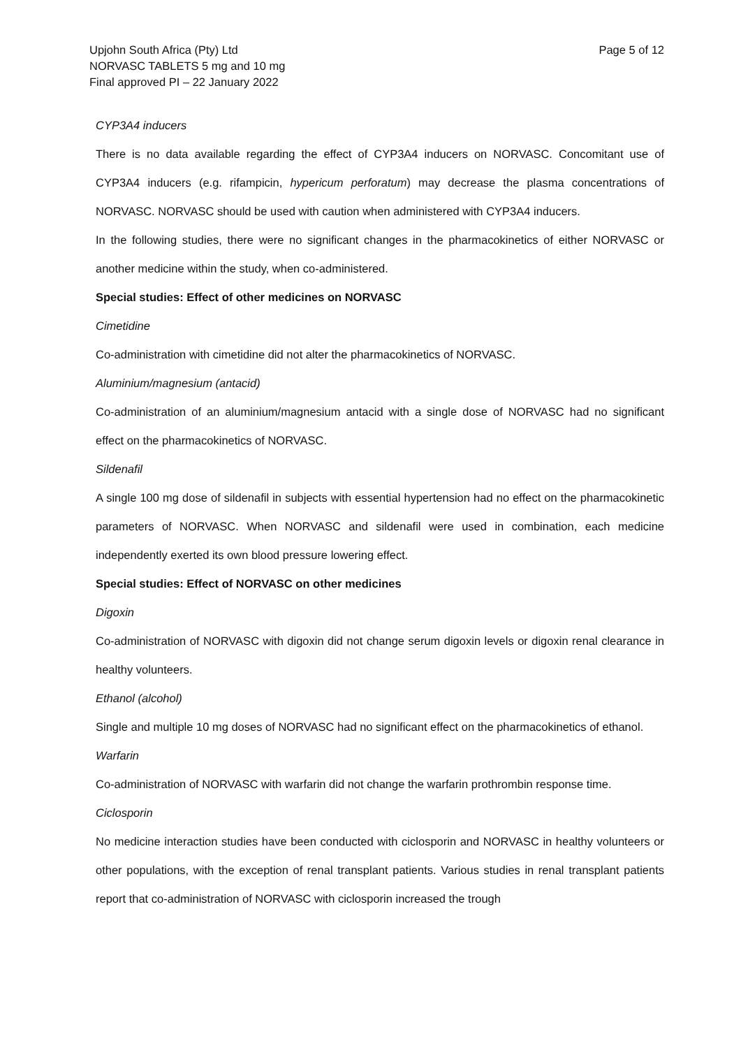Upjohn South Africa (Pty) Ltd
NORVASC TABLETS 5 mg and 10 mg
Final approved PI – 22 January 2022
Page 5 of 12
CYP3A4 inducers
There is no data available regarding the effect of CYP3A4 inducers on NORVASC. Concomitant use of CYP3A4 inducers (e.g. rifampicin, hypericum perforatum) may decrease the plasma concentrations of NORVASC. NORVASC should be used with caution when administered with CYP3A4 inducers.
In the following studies, there were no significant changes in the pharmacokinetics of either NORVASC or another medicine within the study, when co-administered.
Special studies: Effect of other medicines on NORVASC
Cimetidine
Co-administration with cimetidine did not alter the pharmacokinetics of NORVASC.
Aluminium/magnesium (antacid)
Co-administration of an aluminium/magnesium antacid with a single dose of NORVASC had no significant effect on the pharmacokinetics of NORVASC.
Sildenafil
A single 100 mg dose of sildenafil in subjects with essential hypertension had no effect on the pharmacokinetic parameters of NORVASC. When NORVASC and sildenafil were used in combination, each medicine independently exerted its own blood pressure lowering effect.
Special studies: Effect of NORVASC on other medicines
Digoxin
Co-administration of NORVASC with digoxin did not change serum digoxin levels or digoxin renal clearance in healthy volunteers.
Ethanol (alcohol)
Single and multiple 10 mg doses of NORVASC had no significant effect on the pharmacokinetics of ethanol.
Warfarin
Co-administration of NORVASC with warfarin did not change the warfarin prothrombin response time.
Ciclosporin
No medicine interaction studies have been conducted with ciclosporin and NORVASC in healthy volunteers or other populations, with the exception of renal transplant patients. Various studies in renal transplant patients report that co-administration of NORVASC with ciclosporin increased the trough